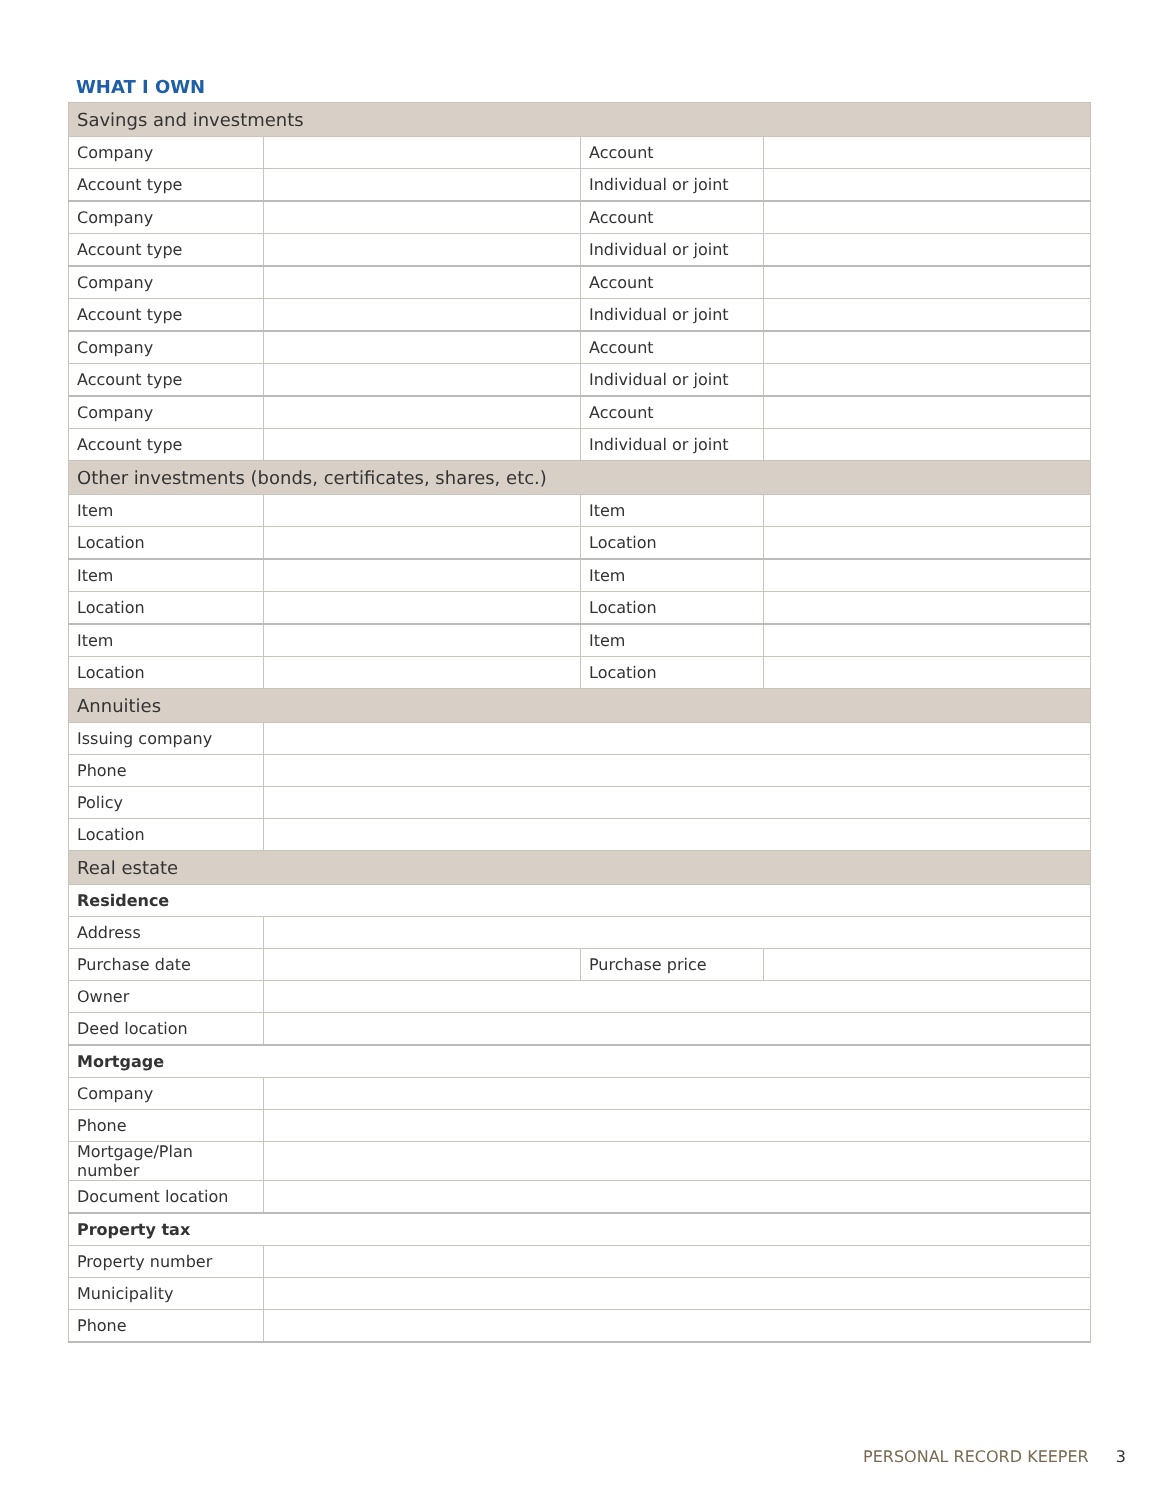WHAT I OWN
| Savings and investments | | | |
| --- | --- | --- | --- |
| Company | | Account | |
| Account type | | Individual or joint | |
| Company | | Account | |
| Account type | | Individual or joint | |
| Company | | Account | |
| Account type | | Individual or joint | |
| Company | | Account | |
| Account type | | Individual or joint | |
| Company | | Account | |
| Account type | | Individual or joint | |
| Other investments (bonds, certificates, shares, etc.) | | | |
| Item | | Item | |
| Location | | Location | |
| Item | | Item | |
| Location | | Location | |
| Item | | Item | |
| Location | | Location | |
| Annuities | | | |
| Issuing company | | | |
| Phone | | | |
| Policy | | | |
| Location | | | |
| Real estate | | | |
| Residence | | | |
| Address | | | |
| Purchase date | | Purchase price | |
| Owner | | | |
| Deed location | | | |
| Mortgage | | | |
| Company | | | |
| Phone | | | |
| Mortgage/Plan number | | | |
| Document location | | | |
| Property tax | | | |
| Property number | | | |
| Municipality | | | |
| Phone | | | |
PERSONAL RECORD KEEPER 3